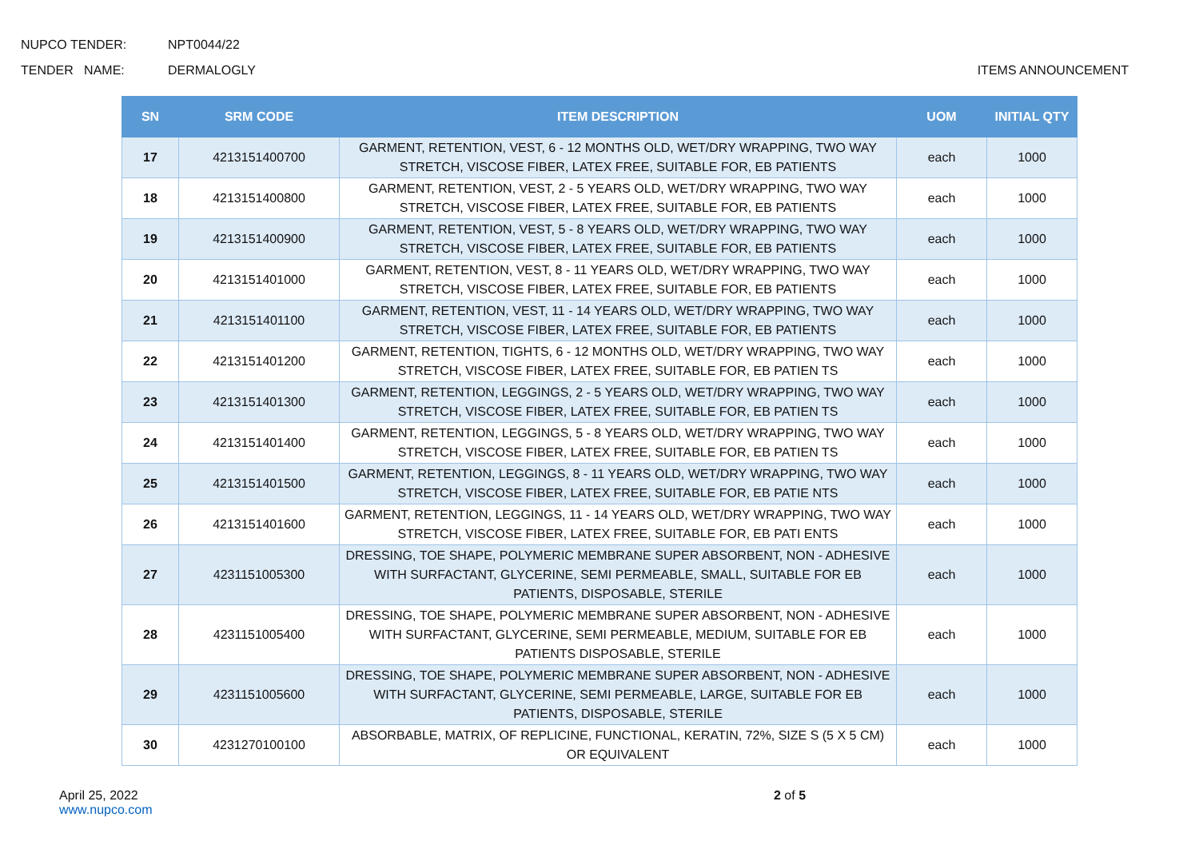NUPCO TENDER: NPT0044/22
TENDER NAME: DERMALOGLY ITEMS ANNOUNCEMENT
| SN | SRM CODE | ITEM DESCRIPTION | UOM | INITIAL QTY |
| --- | --- | --- | --- | --- |
| 17 | 4213151400700 | GARMENT, RETENTION, VEST, 6 - 12 MONTHS OLD, WET/DRY WRAPPING, TWO WAY STRETCH, VISCOSE FIBER, LATEX FREE, SUITABLE FOR, EB PATIENTS | each | 1000 |
| 18 | 4213151400800 | GARMENT, RETENTION, VEST, 2 - 5 YEARS OLD, WET/DRY WRAPPING, TWO WAY STRETCH, VISCOSE FIBER, LATEX FREE, SUITABLE FOR, EB PATIENTS | each | 1000 |
| 19 | 4213151400900 | GARMENT, RETENTION, VEST, 5 - 8 YEARS OLD, WET/DRY WRAPPING, TWO WAY STRETCH, VISCOSE FIBER, LATEX FREE, SUITABLE FOR, EB PATIENTS | each | 1000 |
| 20 | 4213151401000 | GARMENT, RETENTION, VEST, 8 - 11 YEARS OLD, WET/DRY WRAPPING, TWO WAY STRETCH, VISCOSE FIBER, LATEX FREE, SUITABLE FOR, EB PATIENTS | each | 1000 |
| 21 | 4213151401100 | GARMENT, RETENTION, VEST, 11 - 14 YEARS OLD, WET/DRY WRAPPING, TWO WAY STRETCH, VISCOSE FIBER, LATEX FREE, SUITABLE FOR, EB PATIENTS | each | 1000 |
| 22 | 4213151401200 | GARMENT, RETENTION, TIGHTS, 6 - 12 MONTHS OLD, WET/DRY WRAPPING, TWO WAY STRETCH, VISCOSE FIBER, LATEX FREE, SUITABLE FOR, EB PATIEN TS | each | 1000 |
| 23 | 4213151401300 | GARMENT, RETENTION, LEGGINGS, 2 - 5 YEARS OLD, WET/DRY WRAPPING, TWO WAY STRETCH, VISCOSE FIBER, LATEX FREE, SUITABLE FOR, EB PATIEN TS | each | 1000 |
| 24 | 4213151401400 | GARMENT, RETENTION, LEGGINGS, 5 - 8 YEARS OLD, WET/DRY WRAPPING, TWO WAY STRETCH, VISCOSE FIBER, LATEX FREE, SUITABLE FOR, EB PATIEN TS | each | 1000 |
| 25 | 4213151401500 | GARMENT, RETENTION, LEGGINGS, 8 - 11 YEARS OLD, WET/DRY WRAPPING, TWO WAY STRETCH, VISCOSE FIBER, LATEX FREE, SUITABLE FOR, EB PATIE NTS | each | 1000 |
| 26 | 4213151401600 | GARMENT, RETENTION, LEGGINGS, 11 - 14 YEARS OLD, WET/DRY WRAPPING, TWO WAY STRETCH, VISCOSE FIBER, LATEX FREE, SUITABLE FOR, EB PATI ENTS | each | 1000 |
| 27 | 4231151005300 | DRESSING, TOE SHAPE, POLYMERIC MEMBRANE SUPER ABSORBENT, NON - ADHESIVE WITH SURFACTANT, GLYCERINE, SEMI PERMEABLE, SMALL, SUITABLE FOR EB PATIENTS, DISPOSABLE, STERILE | each | 1000 |
| 28 | 4231151005400 | DRESSING, TOE SHAPE, POLYMERIC MEMBRANE SUPER ABSORBENT, NON - ADHESIVE WITH SURFACTANT, GLYCERINE, SEMI PERMEABLE, MEDIUM, SUITABLE FOR EB PATIENTS DISPOSABLE, STERILE | each | 1000 |
| 29 | 4231151005600 | DRESSING, TOE SHAPE, POLYMERIC MEMBRANE SUPER ABSORBENT, NON - ADHESIVE WITH SURFACTANT, GLYCERINE, SEMI PERMEABLE, LARGE, SUITABLE FOR EB PATIENTS, DISPOSABLE, STERILE | each | 1000 |
| 30 | 4231270100100 | ABSORBABLE, MATRIX, OF REPLICINE, FUNCTIONAL, KERATIN, 72%, SIZE S (5 X 5 CM) OR EQUIVALENT | each | 1000 |
April 25, 2022
www.nupco.com
2 of 5